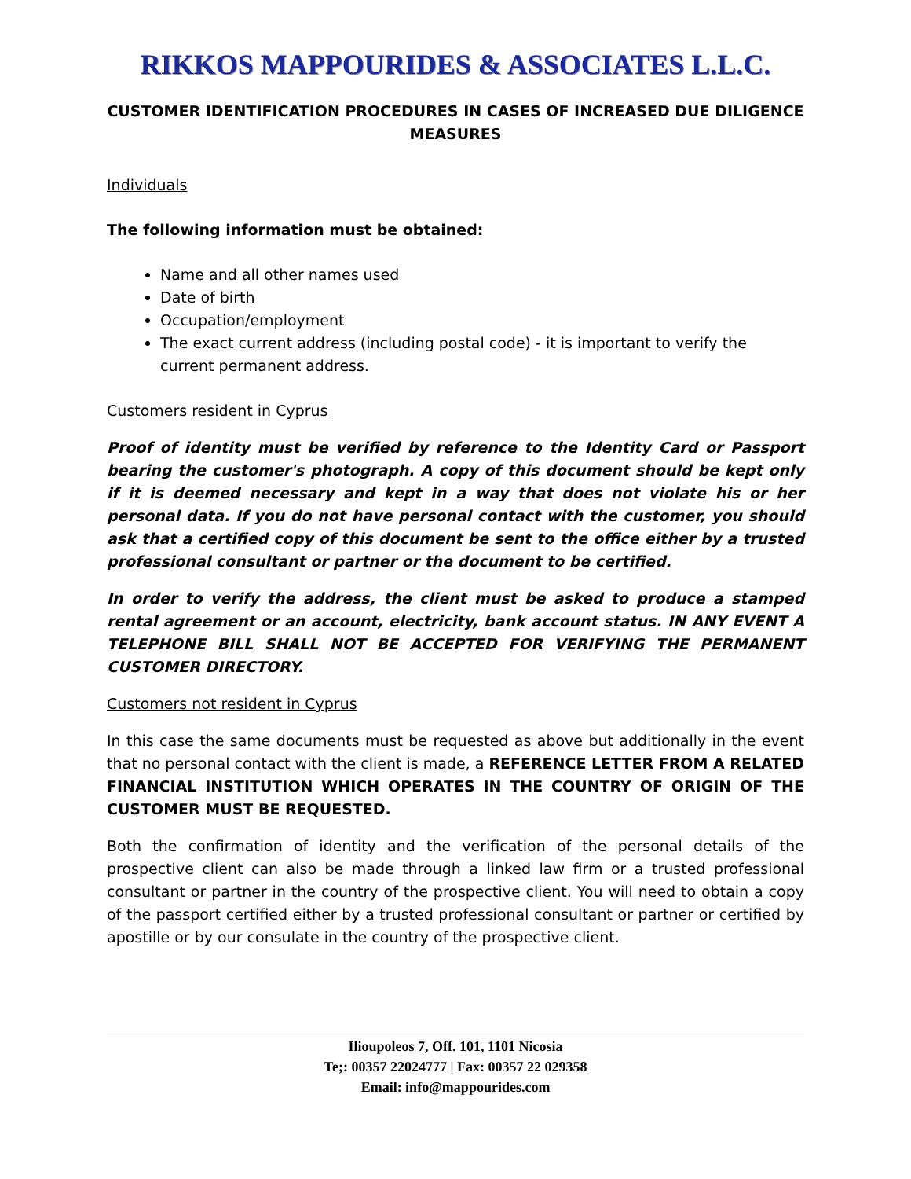RIKKOS MAPPOURIDES & ASSOCIATES L.L.C.
CUSTOMER IDENTIFICATION PROCEDURES IN CASES OF INCREASED DUE DILIGENCE MEASURES
Individuals
The following information must be obtained:
Name and all other names used
Date of birth
Occupation/employment
The exact current address (including postal code) - it is important to verify the current permanent address.
Customers resident in Cyprus
Proof of identity must be verified by reference to the Identity Card or Passport bearing the customer's photograph. A copy of this document should be kept only if it is deemed necessary and kept in a way that does not violate his or her personal data. If you do not have personal contact with the customer, you should ask that a certified copy of this document be sent to the office either by a trusted professional consultant or partner or the document to be certified.
In order to verify the address, the client must be asked to produce a stamped rental agreement or an account, electricity, bank account status. IN ANY EVENT A TELEPHONE BILL SHALL NOT BE ACCEPTED FOR VERIFYING THE PERMANENT CUSTOMER DIRECTORY.
Customers not resident in Cyprus
In this case the same documents must be requested as above but additionally in the event that no personal contact with the client is made, a REFERENCE LETTER FROM A RELATED FINANCIAL INSTITUTION WHICH OPERATES IN THE COUNTRY OF ORIGIN OF THE CUSTOMER MUST BE REQUESTED.
Both the confirmation of identity and the verification of the personal details of the prospective client can also be made through a linked law firm or a trusted professional consultant or partner in the country of the prospective client. You will need to obtain a copy of the passport certified either by a trusted professional consultant or partner or certified by apostille or by our consulate in the country of the prospective client.
Ilioupoleos 7, Off. 101, 1101 Nicosia
Te;: 00357 22024777 | Fax: 00357 22 029358
Email: info@mappourides.com